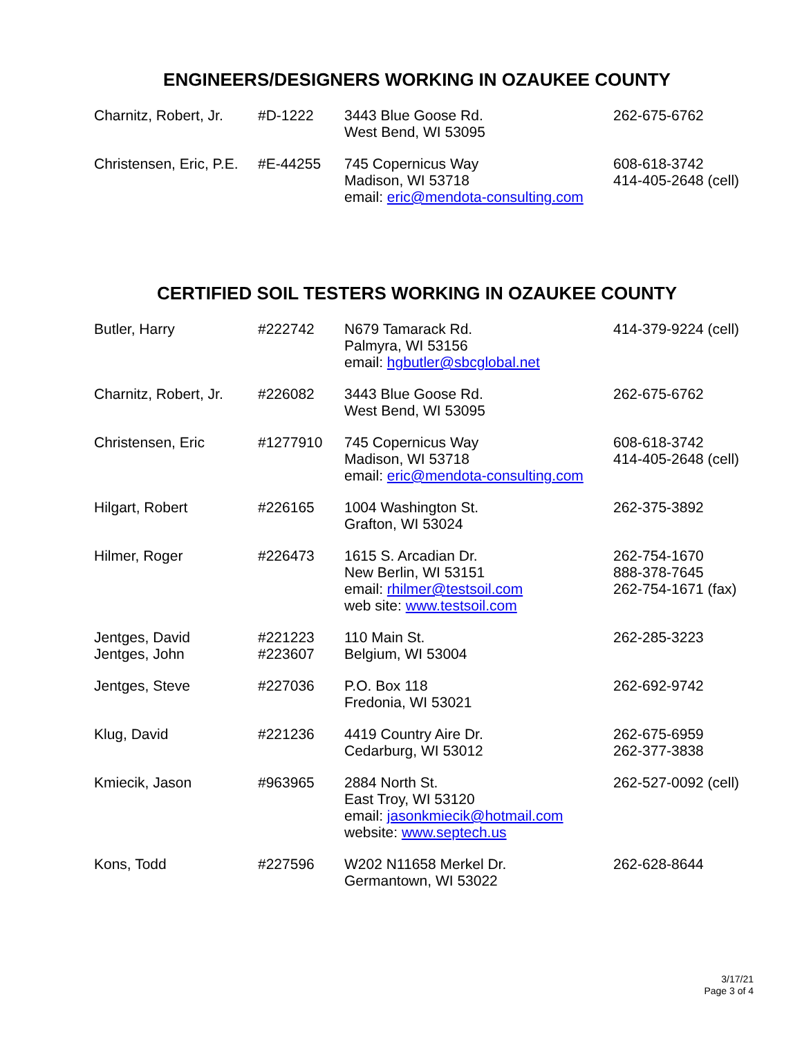ENGINEERS/DESIGNERS WORKING IN OZAUKEE COUNTY
| Charnitz, Robert, Jr. | #D-1222 | 3443 Blue Goose Rd. West Bend, WI 53095 | 262-675-6762 |
| Christensen, Eric, P.E. | #E-44255 | 745 Copernicus Way Madison, WI 53718 email: eric@mendota-consulting.com | 608-618-3742 414-405-2648 (cell) |
CERTIFIED SOIL TESTERS WORKING IN OZAUKEE COUNTY
| Butler, Harry | #222742 | N679 Tamarack Rd. Palmyra, WI 53156 email: hgbutler@sbcglobal.net | 414-379-9224 (cell) |
| Charnitz, Robert, Jr. | #226082 | 3443 Blue Goose Rd. West Bend, WI 53095 | 262-675-6762 |
| Christensen, Eric | #1277910 | 745 Copernicus Way Madison, WI 53718 email: eric@mendota-consulting.com | 608-618-3742 414-405-2648 (cell) |
| Hilgart, Robert | #226165 | 1004 Washington St. Grafton, WI 53024 | 262-375-3892 |
| Hilmer, Roger | #226473 | 1615 S. Arcadian Dr. New Berlin, WI 53151 email: rhilmer@testsoil.com web site: www.testsoil.com | 262-754-1670 888-378-7645 262-754-1671 (fax) |
| Jentges, David Jentges, John | #221223 #223607 | 110 Main St. Belgium, WI 53004 | 262-285-3223 |
| Jentges, Steve | #227036 | P.O. Box 118 Fredonia, WI 53021 | 262-692-9742 |
| Klug, David | #221236 | 4419 Country Aire Dr. Cedarburg, WI 53012 | 262-675-6959 262-377-3838 |
| Kmiecik, Jason | #963965 | 2884 North St. East Troy, WI 53120 email: jasonkmiecik@hotmail.com website: www.septech.us | 262-527-0092 (cell) |
| Kons, Todd | #227596 | W202 N11658 Merkel Dr. Germantown, WI 53022 | 262-628-8644 |
3/17/21
Page 3 of 4